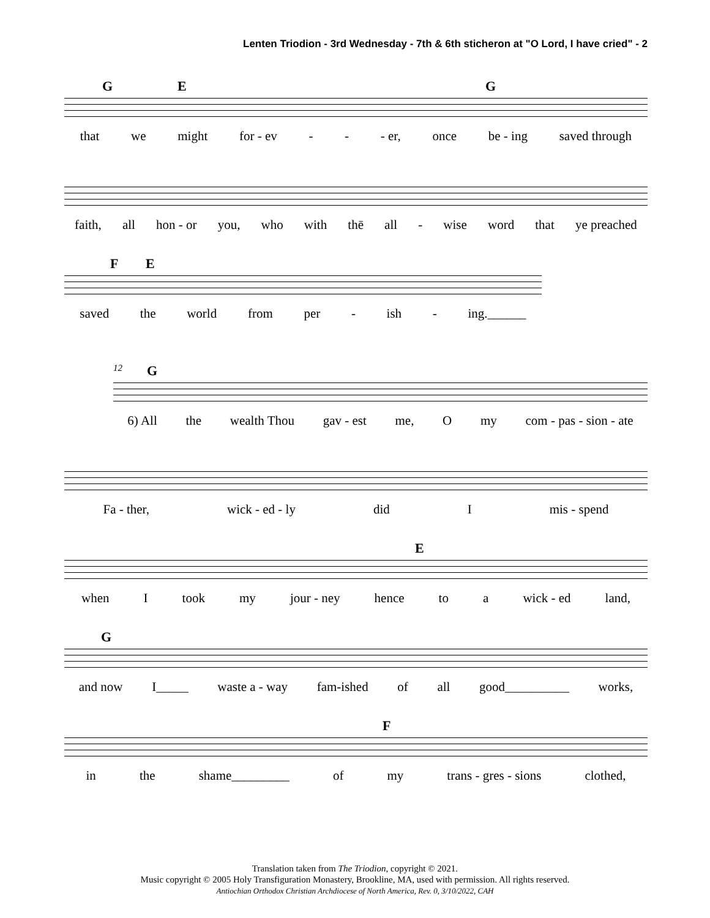Lenten Triodion - 3rd Wednesday - 7th & 6th sticheron at "O Lord, I have cried" - 2
G E G
that we might for - ev - - - er, once be - ing saved through
faith, all hon - or you, who with thē all - wise word that ye preached
F E
saved the world from per - ish - ing.______
12 G
6) All the wealth Thou gav - est me, O my com - pas - sion - ate
Fa - ther, wick - ed - ly did I mis - spend
E
when I took my jour - ney hence to a wick - ed land,
G
and now I_____ waste a - way fam-ished of all good__________ works,
F
in the shame_________ of my trans - gres - sions clothed,
Translation taken from The Triodion, copyright © 2021.
Music copyright © 2005 Holy Transfiguration Monastery, Brookline, MA, used with permission. All rights reserved.
Antiochian Orthodox Christian Archdiocese of North America, Rev. 0, 3/10/2022, CAH